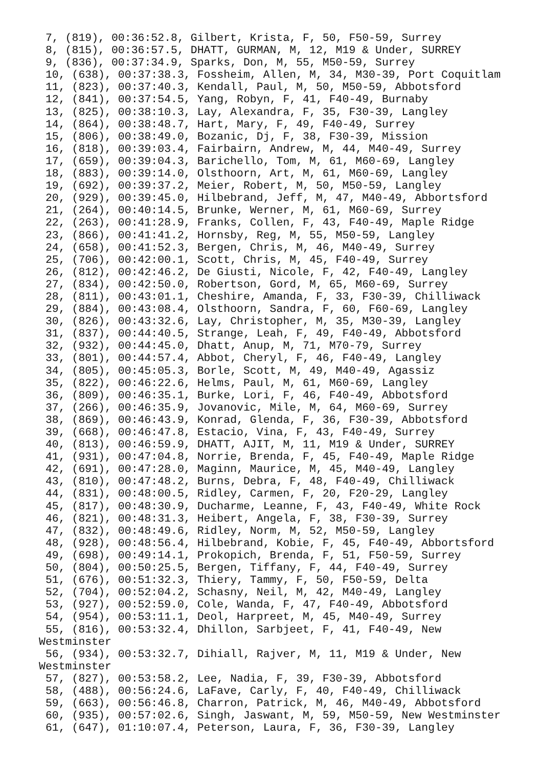7, (819), 00:36:52.8, Gilbert, Krista, F, 50, F50-59, Surrey
 8, (815), 00:36:57.5, DHATT, GURMAN, M, 12, M19 & Under, SURREY
 9, (836), 00:37:34.9, Sparks, Don, M, 55, M50-59, Surrey
 10, (638), 00:37:38.3, Fossheim, Allen, M, 34, M30-39, Port Coquitlam
 11, (823), 00:37:40.3, Kendall, Paul, M, 50, M50-59, Abbotsford
 12, (841), 00:37:54.5, Yang, Robyn, F, 41, F40-49, Burnaby
 13, (825), 00:38:10.3, Lay, Alexandra, F, 35, F30-39, Langley
 14, (864), 00:38:48.7, Hart, Mary, F, 49, F40-49, Surrey
 15, (806), 00:38:49.0, Bozanic, Dj, F, 38, F30-39, Mission
 16, (818), 00:39:03.4, Fairbairn, Andrew, M, 44, M40-49, Surrey
 17, (659), 00:39:04.3, Barichello, Tom, M, 61, M60-69, Langley
 18, (883), 00:39:14.0, Olsthoorn, Art, M, 61, M60-69, Langley
 19, (692), 00:39:37.2, Meier, Robert, M, 50, M50-59, Langley
 20, (929), 00:39:45.0, Hilbebrand, Jeff, M, 47, M40-49, Abbortsford
 21, (264), 00:40:14.5, Brunke, Werner, M, 61, M60-69, Surrey
 22, (263), 00:41:28.9, Franks, Collen, F, 43, F40-49, Maple Ridge
 23, (866), 00:41:41.2, Hornsby, Reg, M, 55, M50-59, Langley
 24, (658), 00:41:52.3, Bergen, Chris, M, 46, M40-49, Surrey
 25, (706), 00:42:00.1, Scott, Chris, M, 45, F40-49, Surrey
 26, (812), 00:42:46.2, De Giusti, Nicole, F, 42, F40-49, Langley
 27, (834), 00:42:50.0, Robertson, Gord, M, 65, M60-69, Surrey
 28, (811), 00:43:01.1, Cheshire, Amanda, F, 33, F30-39, Chilliwack
 29, (884), 00:43:08.4, Olsthoorn, Sandra, F, 60, F60-69, Langley
 30, (826), 00:43:32.6, Lay, Christopher, M, 35, M30-39, Langley
 31, (837), 00:44:40.5, Strange, Leah, F, 49, F40-49, Abbotsford
 32, (932), 00:44:45.0, Dhatt, Anup, M, 71, M70-79, Surrey
 33, (801), 00:44:57.4, Abbot, Cheryl, F, 46, F40-49, Langley
 34, (805), 00:45:05.3, Borle, Scott, M, 49, M40-49, Agassiz
 35, (822), 00:46:22.6, Helms, Paul, M, 61, M60-69, Langley
 36, (809), 00:46:35.1, Burke, Lori, F, 46, F40-49, Abbotsford
 37, (266), 00:46:35.9, Jovanovic, Mile, M, 64, M60-69, Surrey
 38, (869), 00:46:43.9, Konrad, Glenda, F, 36, F30-39, Abbotsford
 39, (668), 00:46:47.8, Estacio, Vina, F, 43, F40-49, Surrey
 40, (813), 00:46:59.9, DHATT, AJIT, M, 11, M19 & Under, SURREY
 41, (931), 00:47:04.8, Norrie, Brenda, F, 45, F40-49, Maple Ridge
 42, (691), 00:47:28.0, Maginn, Maurice, M, 45, M40-49, Langley
 43, (810), 00:47:48.2, Burns, Debra, F, 48, F40-49, Chilliwack
 44, (831), 00:48:00.5, Ridley, Carmen, F, 20, F20-29, Langley
 45, (817), 00:48:30.9, Ducharme, Leanne, F, 43, F40-49, White Rock
 46, (821), 00:48:31.3, Heibert, Angela, F, 38, F30-39, Surrey
 47, (832), 00:48:49.6, Ridley, Norm, M, 52, M50-59, Langley
 48, (928), 00:48:56.4, Hilbebrand, Kobie, F, 45, F40-49, Abbortsford
 49, (698), 00:49:14.1, Prokopich, Brenda, F, 51, F50-59, Surrey
 50, (804), 00:50:25.5, Bergen, Tiffany, F, 44, F40-49, Surrey
 51, (676), 00:51:32.3, Thiery, Tammy, F, 50, F50-59, Delta
 52, (704), 00:52:04.2, Schasny, Neil, M, 42, M40-49, Langley
 53, (927), 00:52:59.0, Cole, Wanda, F, 47, F40-49, Abbotsford
 54, (954), 00:53:11.1, Deol, Harpreet, M, 45, M40-49, Surrey
 55, (816), 00:53:32.4, Dhillon, Sarbjeet, F, 41, F40-49, New
Westminster
 56, (934), 00:53:32.7, Dihiall, Rajver, M, 11, M19 & Under, New
Westminster
 57, (827), 00:53:58.2, Lee, Nadia, F, 39, F30-39, Abbotsford
 58, (488), 00:56:24.6, LaFave, Carly, F, 40, F40-49, Chilliwack
 59, (663), 00:56:46.8, Charron, Patrick, M, 46, M40-49, Abbotsford
 60, (935), 00:57:02.6, Singh, Jaswant, M, 59, M50-59, New Westminster
 61, (647), 01:10:07.4, Peterson, Laura, F, 36, F30-39, Langley